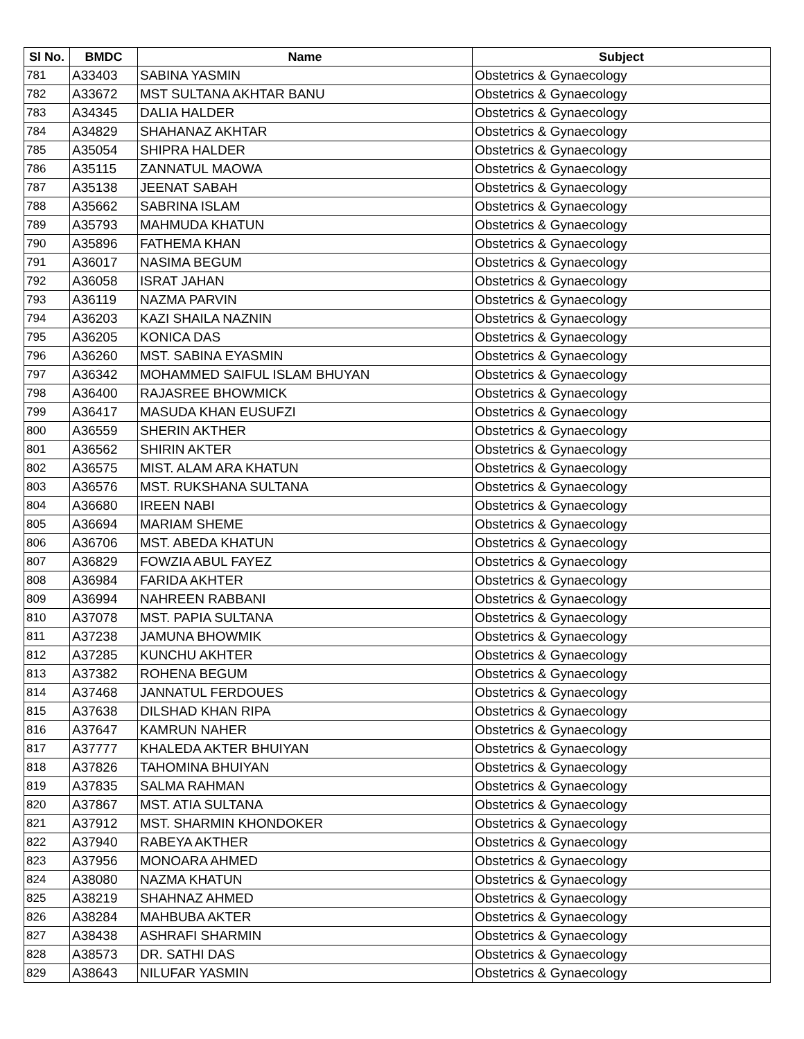| Sl No. | BMDC | Name | Subject |
| --- | --- | --- | --- |
| 781 | A33403 | SABINA YASMIN | Obstetrics & Gynaecology |
| 782 | A33672 | MST SULTANA AKHTAR BANU | Obstetrics & Gynaecology |
| 783 | A34345 | DALIA HALDER | Obstetrics & Gynaecology |
| 784 | A34829 | SHAHANAZ AKHTAR | Obstetrics & Gynaecology |
| 785 | A35054 | SHIPRA HALDER | Obstetrics & Gynaecology |
| 786 | A35115 | ZANNATUL MAOWA | Obstetrics & Gynaecology |
| 787 | A35138 | JEENAT SABAH | Obstetrics & Gynaecology |
| 788 | A35662 | SABRINA ISLAM | Obstetrics & Gynaecology |
| 789 | A35793 | MAHMUDA KHATUN | Obstetrics & Gynaecology |
| 790 | A35896 | FATHEMA KHAN | Obstetrics & Gynaecology |
| 791 | A36017 | NASIMA BEGUM | Obstetrics & Gynaecology |
| 792 | A36058 | ISRAT JAHAN | Obstetrics & Gynaecology |
| 793 | A36119 | NAZMA PARVIN | Obstetrics & Gynaecology |
| 794 | A36203 | KAZI SHAILA NAZNIN | Obstetrics & Gynaecology |
| 795 | A36205 | KONICA DAS | Obstetrics & Gynaecology |
| 796 | A36260 | MST. SABINA EYASMIN | Obstetrics & Gynaecology |
| 797 | A36342 | MOHAMMED SAIFUL ISLAM BHUYAN | Obstetrics & Gynaecology |
| 798 | A36400 | RAJASREE BHOWMICK | Obstetrics & Gynaecology |
| 799 | A36417 | MASUDA KHAN EUSUFZI | Obstetrics & Gynaecology |
| 800 | A36559 | SHERIN AKTHER | Obstetrics & Gynaecology |
| 801 | A36562 | SHIRIN AKTER | Obstetrics & Gynaecology |
| 802 | A36575 | MIST. ALAM ARA KHATUN | Obstetrics & Gynaecology |
| 803 | A36576 | MST. RUKSHANA SULTANA | Obstetrics & Gynaecology |
| 804 | A36680 | IREEN NABI | Obstetrics & Gynaecology |
| 805 | A36694 | MARIAM SHEME | Obstetrics & Gynaecology |
| 806 | A36706 | MST. ABEDA KHATUN | Obstetrics & Gynaecology |
| 807 | A36829 | FOWZIA ABUL FAYEZ | Obstetrics & Gynaecology |
| 808 | A36984 | FARIDA AKHTER | Obstetrics & Gynaecology |
| 809 | A36994 | NAHREEN RABBANI | Obstetrics & Gynaecology |
| 810 | A37078 | MST. PAPIA SULTANA | Obstetrics & Gynaecology |
| 811 | A37238 | JAMUNA BHOWMIK | Obstetrics & Gynaecology |
| 812 | A37285 | KUNCHU AKHTER | Obstetrics & Gynaecology |
| 813 | A37382 | ROHENA BEGUM | Obstetrics & Gynaecology |
| 814 | A37468 | JANNATUL FERDOUES | Obstetrics & Gynaecology |
| 815 | A37638 | DILSHAD KHAN RIPA | Obstetrics & Gynaecology |
| 816 | A37647 | KAMRUN NAHER | Obstetrics & Gynaecology |
| 817 | A37777 | KHALEDA AKTER BHUIYAN | Obstetrics & Gynaecology |
| 818 | A37826 | TAHOMINA BHUIYAN | Obstetrics & Gynaecology |
| 819 | A37835 | SALMA RAHMAN | Obstetrics & Gynaecology |
| 820 | A37867 | MST. ATIA SULTANA | Obstetrics & Gynaecology |
| 821 | A37912 | MST. SHARMIN KHONDOKER | Obstetrics & Gynaecology |
| 822 | A37940 | RABEYA AKTHER | Obstetrics & Gynaecology |
| 823 | A37956 | MONOARA AHMED | Obstetrics & Gynaecology |
| 824 | A38080 | NAZMA KHATUN | Obstetrics & Gynaecology |
| 825 | A38219 | SHAHNAZ AHMED | Obstetrics & Gynaecology |
| 826 | A38284 | MAHBUBA AKTER | Obstetrics & Gynaecology |
| 827 | A38438 | ASHRAFI SHARMIN | Obstetrics & Gynaecology |
| 828 | A38573 | DR. SATHI DAS | Obstetrics & Gynaecology |
| 829 | A38643 | NILUFAR YASMIN | Obstetrics & Gynaecology |